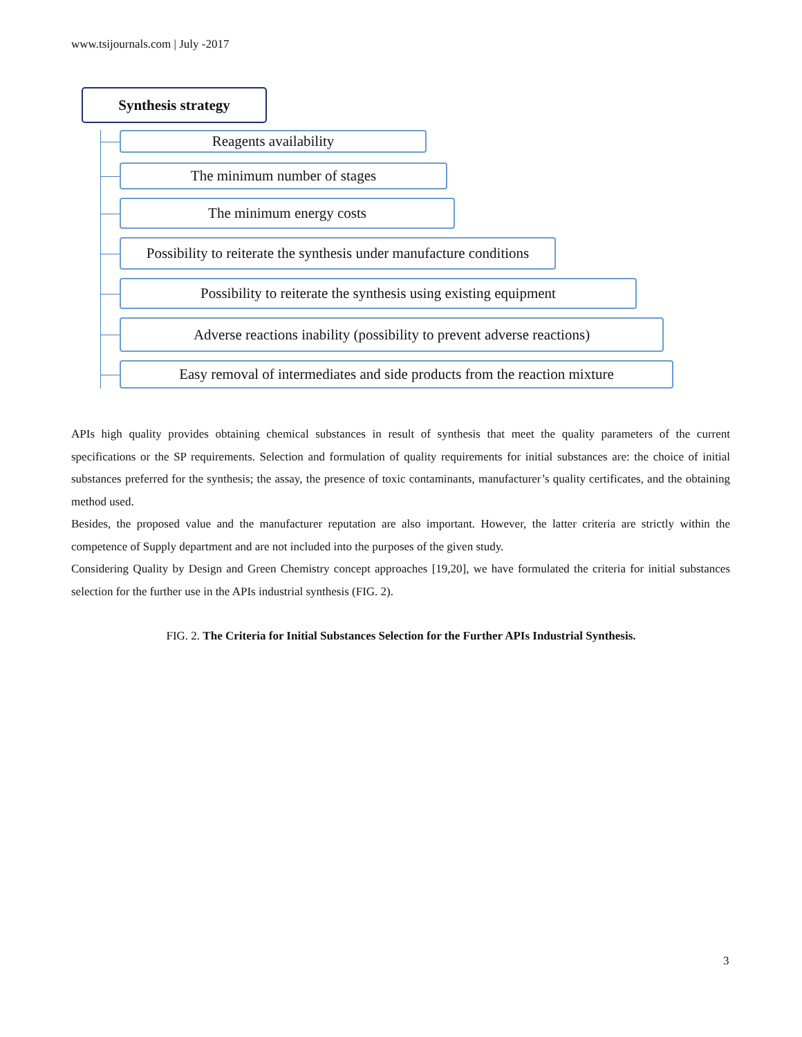www.tsijournals.com | July -2017
Synthesis strategy
Reagents availability
The minimum number of stages
The minimum energy costs
Possibility to reiterate the synthesis under manufacture conditions
Possibility to reiterate the synthesis using existing equipment
Adverse reactions inability (possibility to prevent adverse reactions)
Easy removal of intermediates and side products from the reaction mixture
APIs high quality provides obtaining chemical substances in result of synthesis that meet the quality parameters of the current specifications or the SP requirements. Selection and formulation of quality requirements for initial substances are: the choice of initial substances preferred for the synthesis; the assay, the presence of toxic contaminants, manufacturer’s quality certificates, and the obtaining method used.
Besides, the proposed value and the manufacturer reputation are also important. However, the latter criteria are strictly within the competence of Supply department and are not included into the purposes of the given study.
Considering Quality by Design and Green Chemistry concept approaches [19,20], we have formulated the criteria for initial substances selection for the further use in the APIs industrial synthesis (FIG. 2).
FIG. 2. The Criteria for Initial Substances Selection for the Further APIs Industrial Synthesis.
3